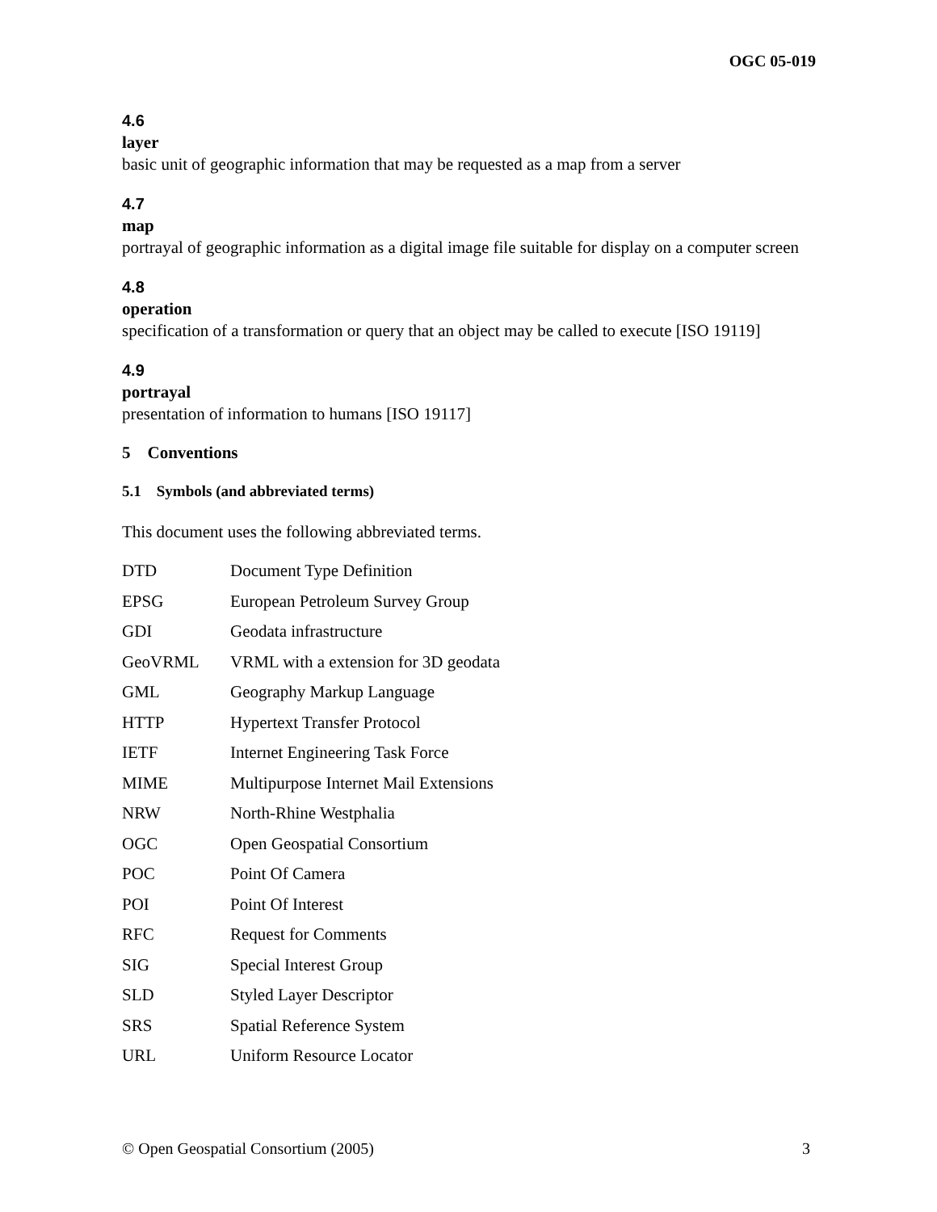OGC 05-019
4.6
layer
basic unit of geographic information that may be requested as a map from a server
4.7
map
portrayal of geographic information as a digital image file suitable for display on a computer screen
4.8
operation
specification of a transformation or query that an object may be called to execute [ISO 19119]
4.9
portrayal
presentation of information to humans [ISO 19117]
5 Conventions
5.1 Symbols (and abbreviated terms)
This document uses the following abbreviated terms.
| DTD | Document Type Definition |
| EPSG | European Petroleum Survey Group |
| GDI | Geodata infrastructure |
| GeoVRML | VRML with a extension for 3D geodata |
| GML | Geography Markup Language |
| HTTP | Hypertext Transfer Protocol |
| IETF | Internet Engineering Task Force |
| MIME | Multipurpose Internet Mail Extensions |
| NRW | North-Rhine Westphalia |
| OGC | Open Geospatial Consortium |
| POC | Point Of Camera |
| POI | Point Of Interest |
| RFC | Request for Comments |
| SIG | Special Interest Group |
| SLD | Styled Layer Descriptor |
| SRS | Spatial Reference System |
| URL | Uniform Resource Locator |
© Open Geospatial Consortium (2005) 3